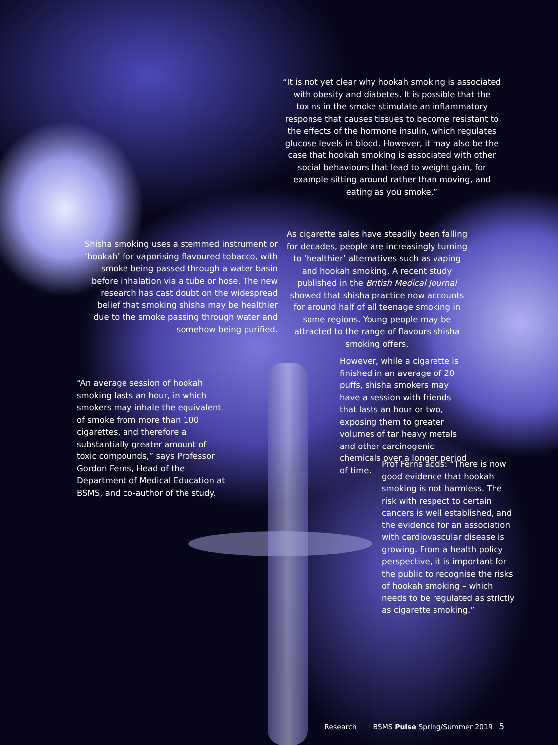“It is not yet clear why hookah smoking is associated with obesity and diabetes. It is possible that the toxins in the smoke stimulate an inflammatory response that causes tissues to become resistant to the effects of the hormone insulin, which regulates glucose levels in blood. However, it may also be the case that hookah smoking is associated with other social behaviours that lead to weight gain, for example sitting around rather than moving, and eating as you smoke.”
Shisha smoking uses a stemmed instrument or ‘hookah’ for vaporising flavoured tobacco, with smoke being passed through a water basin before inhalation via a tube or hose. The new research has cast doubt on the widespread belief that smoking shisha may be healthier due to the smoke passing through water and somehow being purified.
“An average session of hookah smoking lasts an hour, in which smokers may inhale the equivalent of smoke from more than 100 cigarettes, and therefore a substantially greater amount of toxic compounds,” says Professor Gordon Ferns, Head of the Department of Medical Education at BSMS, and co-author of the study.
As cigarette sales have steadily been falling for decades, people are increasingly turning to ‘healthier’ alternatives such as vaping and hookah smoking. A recent study published in the British Medical Journal showed that shisha practice now accounts for around half of all teenage smoking in some regions. Young people may be attracted to the range of flavours shisha smoking offers.
However, while a cigarette is finished in an average of 20 puffs, shisha smokers may have a session with friends that lasts an hour or two, exposing them to greater volumes of tar heavy metals and other carcinogenic chemicals over a longer period of time.
Prof Ferns adds: “There is now good evidence that hookah smoking is not harmless. The risk with respect to certain cancers is well established, and the evidence for an association with cardiovascular disease is growing. From a health policy perspective, it is important for the public to recognise the risks of hookah smoking – which needs to be regulated as strictly as cigarette smoking.”
Research BSMS Pulse Spring/Summer 2019 5